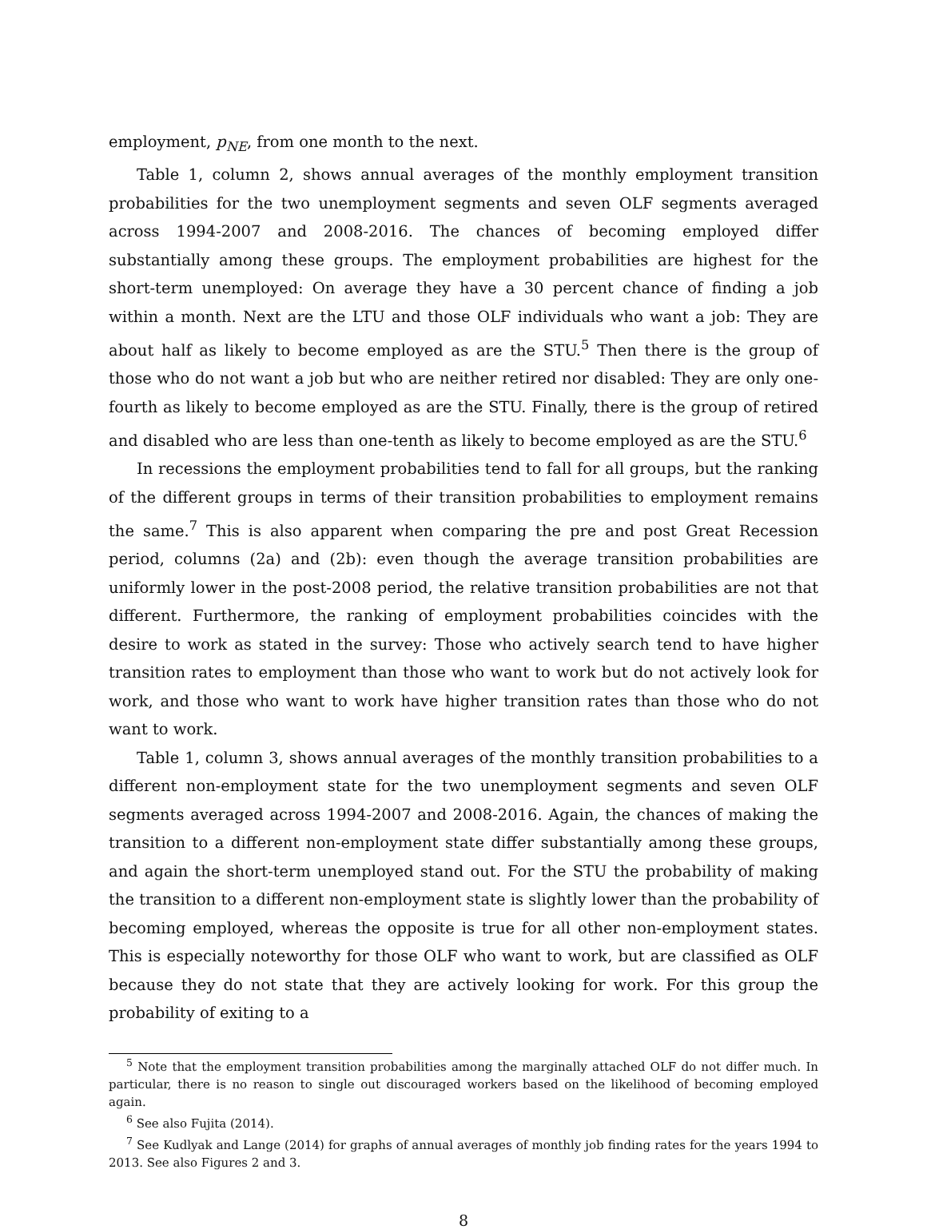employment, p<sub>NE</sub>, from one month to the next.
Table 1, column 2, shows annual averages of the monthly employment transition probabilities for the two unemployment segments and seven OLF segments averaged across 1994-2007 and 2008-2016. The chances of becoming employed differ substantially among these groups. The employment probabilities are highest for the short-term unemployed: On average they have a 30 percent chance of finding a job within a month. Next are the LTU and those OLF individuals who want a job: They are about half as likely to become employed as are the STU.<sup>5</sup> Then there is the group of those who do not want a job but who are neither retired nor disabled: They are only one-fourth as likely to become employed as are the STU. Finally, there is the group of retired and disabled who are less than one-tenth as likely to become employed as are the STU.<sup>6</sup>
In recessions the employment probabilities tend to fall for all groups, but the ranking of the different groups in terms of their transition probabilities to employment remains the same.<sup>7</sup> This is also apparent when comparing the pre and post Great Recession period, columns (2a) and (2b): even though the average transition probabilities are uniformly lower in the post-2008 period, the relative transition probabilities are not that different. Furthermore, the ranking of employment probabilities coincides with the desire to work as stated in the survey: Those who actively search tend to have higher transition rates to employment than those who want to work but do not actively look for work, and those who want to work have higher transition rates than those who do not want to work.
Table 1, column 3, shows annual averages of the monthly transition probabilities to a different non-employment state for the two unemployment segments and seven OLF segments averaged across 1994-2007 and 2008-2016. Again, the chances of making the transition to a different non-employment state differ substantially among these groups, and again the short-term unemployed stand out. For the STU the probability of making the transition to a different non-employment state is slightly lower than the probability of becoming employed, whereas the opposite is true for all other non-employment states. This is especially noteworthy for those OLF who want to work, but are classified as OLF because they do not state that they are actively looking for work. For this group the probability of exiting to a
<sup>5</sup> Note that the employment transition probabilities among the marginally attached OLF do not differ much. In particular, there is no reason to single out discouraged workers based on the likelihood of becoming employed again.
<sup>6</sup> See also Fujita (2014).
<sup>7</sup> See Kudlyak and Lange (2014) for graphs of annual averages of monthly job finding rates for the years 1994 to 2013. See also Figures 2 and 3.
8